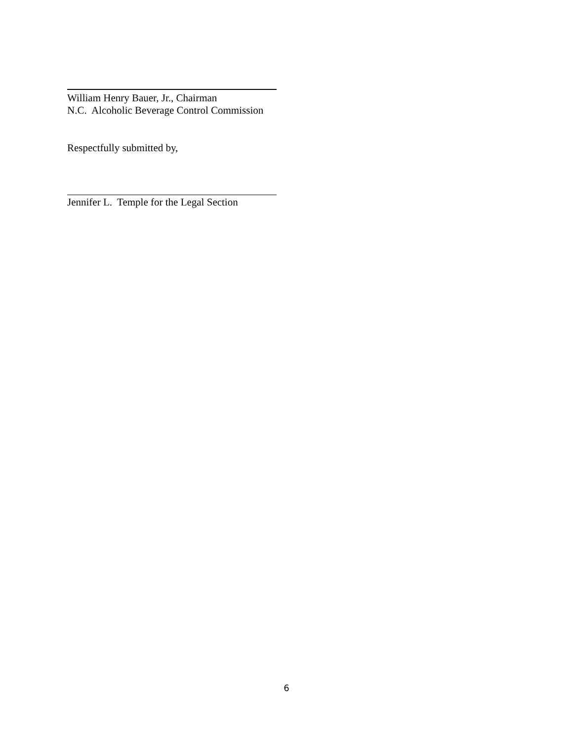William Henry Bauer, Jr., Chairman
N.C. Alcoholic Beverage Control Commission
Respectfully submitted by,
Jennifer L. Temple for the Legal Section
6